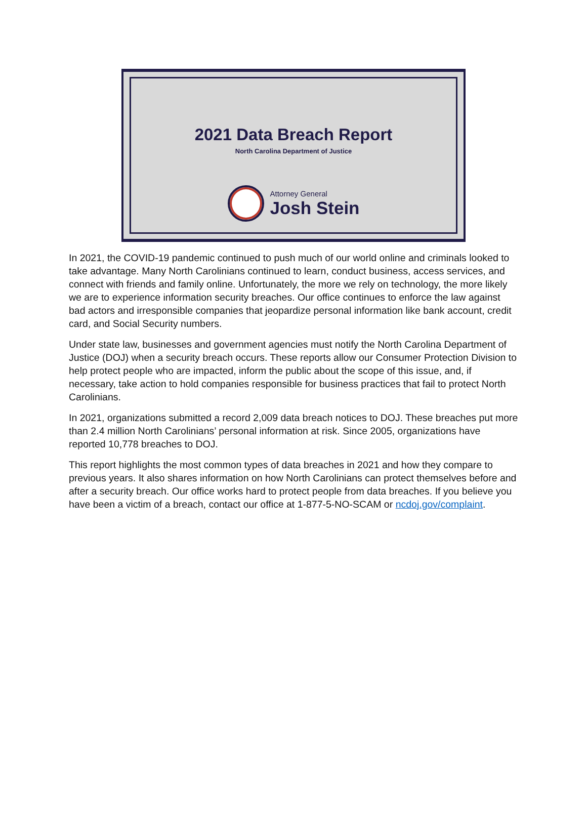2021 Data Breach Report
North Carolina Department of Justice
Attorney General
Josh Stein
In 2021, the COVID-19 pandemic continued to push much of our world online and criminals looked to take advantage. Many North Carolinians continued to learn, conduct business, access services, and connect with friends and family online. Unfortunately, the more we rely on technology, the more likely we are to experience information security breaches. Our office continues to enforce the law against bad actors and irresponsible companies that jeopardize personal information like bank account, credit card, and Social Security numbers.
Under state law, businesses and government agencies must notify the North Carolina Department of Justice (DOJ) when a security breach occurs. These reports allow our Consumer Protection Division to help protect people who are impacted, inform the public about the scope of this issue, and, if necessary, take action to hold companies responsible for business practices that fail to protect North Carolinians.
In 2021, organizations submitted a record 2,009 data breach notices to DOJ. These breaches put more than 2.4 million North Carolinians’ personal information at risk. Since 2005, organizations have reported 10,778 breaches to DOJ.
This report highlights the most common types of data breaches in 2021 and how they compare to previous years. It also shares information on how North Carolinians can protect themselves before and after a security breach. Our office works hard to protect people from data breaches. If you believe you have been a victim of a breach, contact our office at 1-877-5-NO-SCAM or ncdoj.gov/complaint.